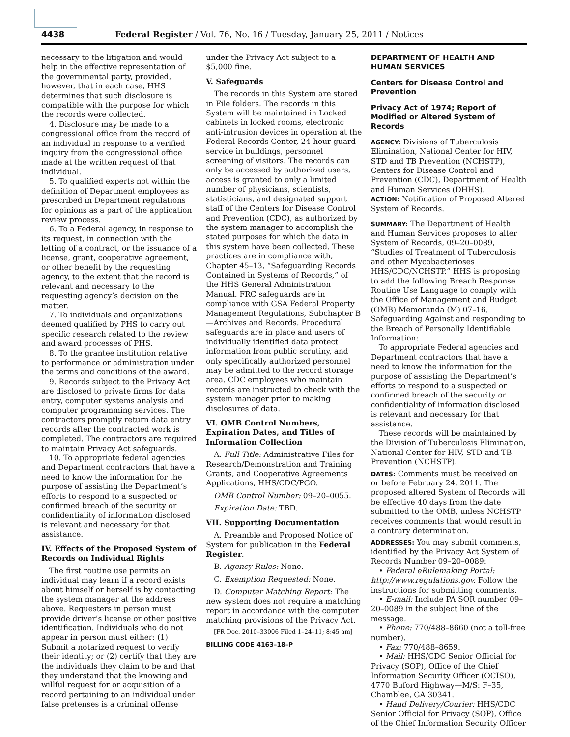4438 Federal Register / Vol. 76, No. 16 / Tuesday, January 25, 2011 / Notices
necessary to the litigation and would help in the effective representation of the governmental party, provided, however, that in each case, HHS determines that such disclosure is compatible with the purpose for which the records were collected.
4. Disclosure may be made to a congressional office from the record of an individual in response to a verified inquiry from the congressional office made at the written request of that individual.
5. To qualified experts not within the definition of Department employees as prescribed in Department regulations for opinions as a part of the application review process.
6. To a Federal agency, in response to its request, in connection with the letting of a contract, or the issuance of a license, grant, cooperative agreement, or other benefit by the requesting agency, to the extent that the record is relevant and necessary to the requesting agency’s decision on the matter.
7. To individuals and organizations deemed qualified by PHS to carry out specific research related to the review and award processes of PHS.
8. To the grantee institution relative to performance or administration under the terms and conditions of the award.
9. Records subject to the Privacy Act are disclosed to private firms for data entry, computer systems analysis and computer programming services. The contractors promptly return data entry records after the contracted work is completed. The contractors are required to maintain Privacy Act safeguards.
10. To appropriate federal agencies and Department contractors that have a need to know the information for the purpose of assisting the Department’s efforts to respond to a suspected or confirmed breach of the security or confidentiality of information disclosed is relevant and necessary for that assistance.
IV. Effects of the Proposed System of Records on Individual Rights
The first routine use permits an individual may learn if a record exists about himself or herself is by contacting the system manager at the address above. Requesters in person must provide driver’s license or other positive identification. Individuals who do not appear in person must either: (1) Submit a notarized request to verify their identity; or (2) certify that they are the individuals they claim to be and that they understand that the knowing and willful request for or acquisition of a record pertaining to an individual under false pretenses is a criminal offense
under the Privacy Act subject to a $5,000 fine.
V. Safeguards
The records in this System are stored in File folders. The records in this System will be maintained in Locked cabinets in locked rooms, electronic anti-intrusion devices in operation at the Federal Records Center, 24-hour guard service in buildings, personnel screening of visitors. The records can only be accessed by authorized users, access is granted to only a limited number of physicians, scientists, statisticians, and designated support staff of the Centers for Disease Control and Prevention (CDC), as authorized by the system manager to accomplish the stated purposes for which the data in this system have been collected. These practices are in compliance with, Chapter 45–13, “Safeguarding Records Contained in Systems of Records,” of the HHS General Administration Manual. FRC safeguards are in compliance with GSA Federal Property Management Regulations, Subchapter B—Archives and Records. Procedural safeguards are in place and users of individually identified data protect information from public scrutiny, and only specifically authorized personnel may be admitted to the record storage area. CDC employees who maintain records are instructed to check with the system manager prior to making disclosures of data.
VI. OMB Control Numbers, Expiration Dates, and Titles of Information Collection
A. Full Title: Administrative Files for Research/Demonstration and Training Grants, and Cooperative Agreements Applications, HHS/CDC/PGO.
OMB Control Number: 09–20–0055.
Expiration Date: TBD.
VII. Supporting Documentation
A. Preamble and Proposed Notice of System for publication in the Federal Register.
B. Agency Rules: None.
C. Exemption Requested: None.
D. Computer Matching Report: The new system does not require a matching report in accordance with the computer matching provisions of the Privacy Act.
[FR Doc. 2010–33006 Filed 1–24–11; 8:45 am]
BILLING CODE 4163–18–P
DEPARTMENT OF HEALTH AND HUMAN SERVICES
Centers for Disease Control and Prevention
Privacy Act of 1974; Report of Modified or Altered System of Records
AGENCY: Divisions of Tuberculosis Elimination, National Center for HIV, STD and TB Prevention (NCHSTP), Centers for Disease Control and Prevention (CDC), Department of Health and Human Services (DHHS).
ACTION: Notification of Proposed Altered System of Records.
SUMMARY: The Department of Health and Human Services proposes to alter System of Records, 09–20–0089, “Studies of Treatment of Tuberculosis and other Mycobacterioses HHS/CDC/NCHSTP.” HHS is proposing to add the following Breach Response Routine Use Language to comply with the Office of Management and Budget (OMB) Memoranda (M) 07–16, Safeguarding Against and responding to the Breach of Personally Identifiable Information:
To appropriate Federal agencies and Department contractors that have a need to know the information for the purpose of assisting the Department’s efforts to respond to a suspected or confirmed breach of the security or confidentiality of information disclosed is relevant and necessary for that assistance.
These records will be maintained by the Division of Tuberculosis Elimination, National Center for HIV, STD and TB Prevention (NCHSTP).
DATES: Comments must be received on or before February 24, 2011. The proposed altered System of Records will be effective 40 days from the date submitted to the OMB, unless NCHSTP receives comments that would result in a contrary determination.
ADDRESSES: You may submit comments, identified by the Privacy Act System of Records Number 09–20–0089:
• Federal eRulemaking Portal: http://www.regulations.gov. Follow the instructions for submitting comments.
• E-mail: Include PA SOR number 09–20–0089 in the subject line of the message.
• Phone: 770/488–8660 (not a toll-free number).
• Fax: 770/488–8659.
• Mail: HHS/CDC Senior Official for Privacy (SOP), Office of the Chief Information Security Officer (OCISO), 4770 Buford Highway—M/S: F–35, Chamblee, GA 30341.
• Hand Delivery/Courier: HHS/CDC Senior Official for Privacy (SOP), Office of the Chief Information Security Officer